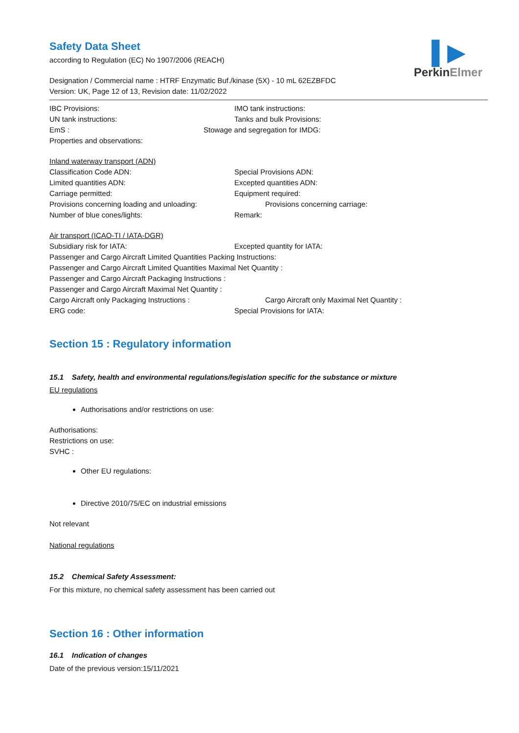▌▶
PerkinElmer
Safety Data Sheet
according to Regulation (EC) No 1907/2006 (REACH)
Designation / Commercial name : HTRF Enzymatic Buf./kinase (5X) - 10 mL 62EZBFDC
Version: UK, Page 12 of 13, Revision date: 11/02/2022
IBC Provisions: IMO tank instructions:
UN tank instructions: Tanks and bulk Provisions:
EmS : Stowage and segregation for IMDG:
Properties and observations:
Inland waterway transport (ADN)
Classification Code ADN: Special Provisions ADN:
Limited quantities ADN: Excepted quantities ADN:
Carriage permitted: Equipment required:
Provisions concerning loading and unloading: Provisions concerning carriage:
Number of blue cones/lights: Remark:
Air transport (ICAO-TI / IATA-DGR)
Subsidiary risk for IATA: Excepted quantity for IATA:
Passenger and Cargo Aircraft Limited Quantities Packing Instructions:
Passenger and Cargo Aircraft Limited Quantities Maximal Net Quantity :
Passenger and Cargo Aircraft Packaging Instructions :
Passenger and Cargo Aircraft Maximal Net Quantity :
Cargo Aircraft only Packaging Instructions : Cargo Aircraft only Maximal Net Quantity :
ERG code: Special Provisions for IATA:
Section 15 : Regulatory information
15.1 Safety, health and environmental regulations/legislation specific for the substance or mixture
EU regulations
Authorisations and/or restrictions on use:
Authorisations:
Restrictions on use:
SVHC :
Other EU regulations:
Directive 2010/75/EC on industrial emissions
Not relevant
National regulations
15.2 Chemical Safety Assessment:
For this mixture, no chemical safety assessment has been carried out
Section 16 : Other information
16.1 Indication of changes
Date of the previous version:15/11/2021